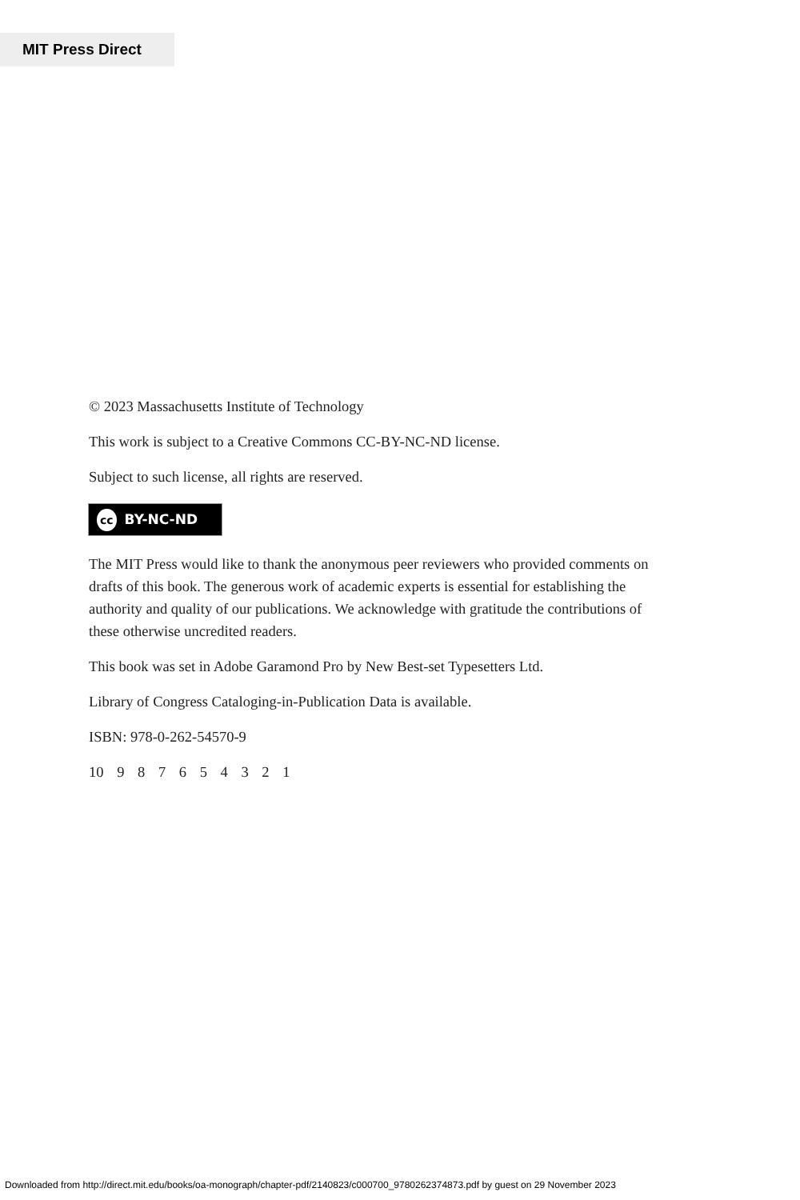MIT Press Direct
© 2023 Massachusetts Institute of Technology
This work is subject to a Creative Commons CC-BY-NC-ND license.
Subject to such license, all rights are reserved.
cc BY-NC-ND
The MIT Press would like to thank the anonymous peer reviewers who provided comments on drafts of this book. The generous work of academic experts is essential for establishing the authority and quality of our publications. We acknowledge with gratitude the contributions of these otherwise uncredited readers.
This book was set in Adobe Garamond Pro by New Best-set Typesetters Ltd.
Library of Congress Cataloging-in-Publication Data is available.
ISBN: 978-0-262-54570-9
10 9 8 7 6 5 4 3 2 1
Downloaded from http://direct.mit.edu/books/oa-monograph/chapter-pdf/2140823/c000700_9780262374873.pdf by guest on 29 November 2023